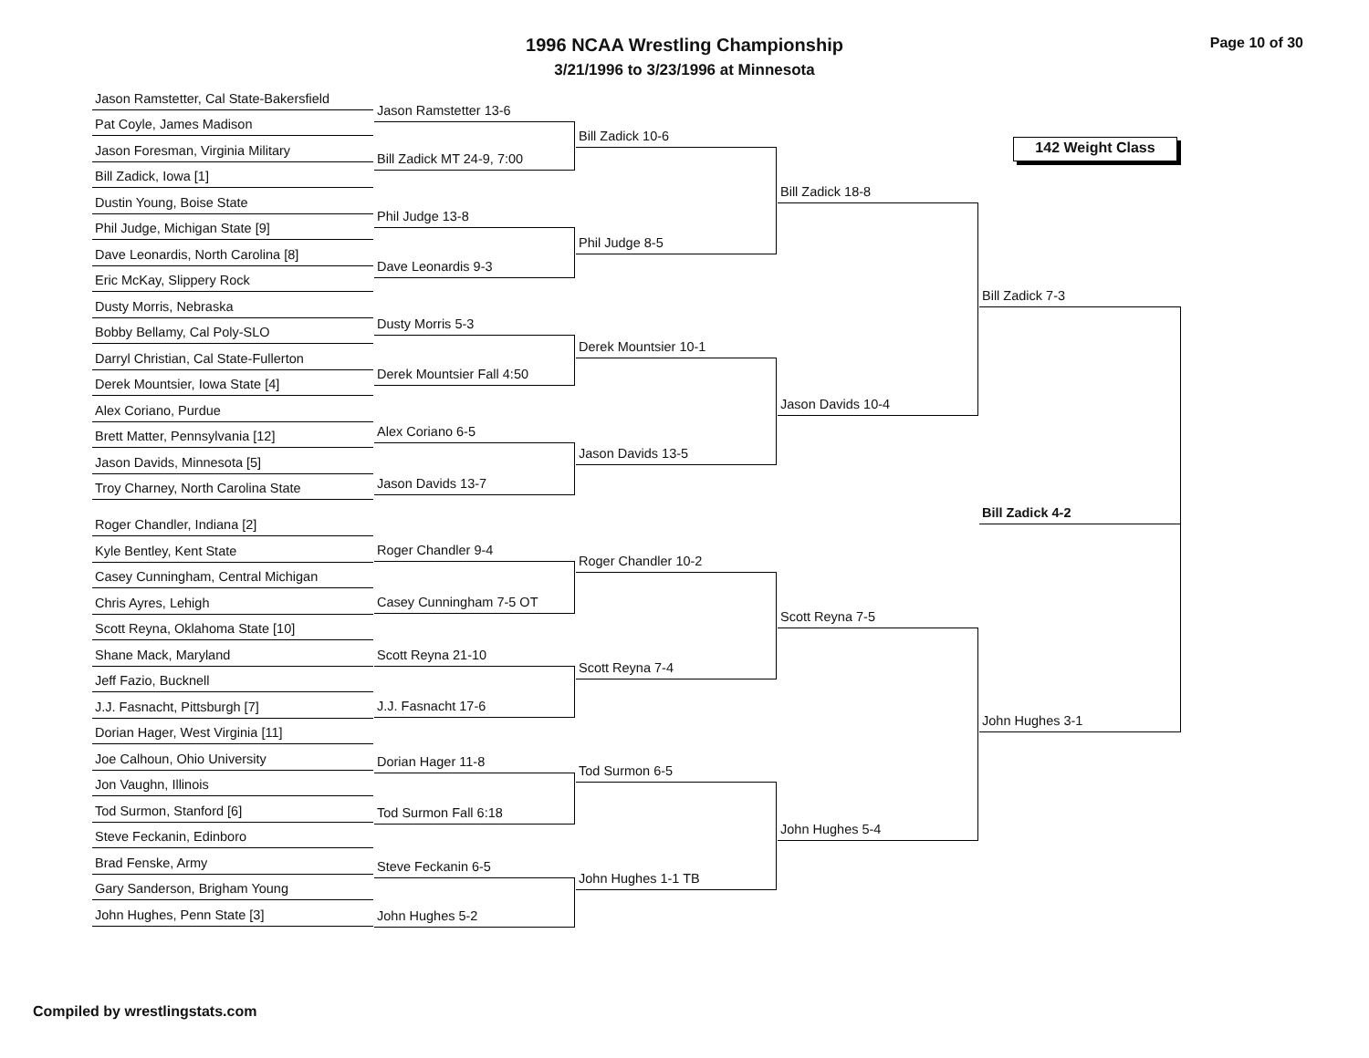Page 10 of 30
1996 NCAA Wrestling Championship
3/21/1996 to 3/23/1996 at Minnesota
142 Weight Class
Jason Ramstetter, Cal State-Bakersfield
Pat Coyle, James Madison
Jason Foresman, Virginia Military
Bill Zadick, Iowa [1]
Dustin Young, Boise State
Phil Judge, Michigan State [9]
Dave Leonardis, North Carolina [8]
Eric McKay, Slippery Rock
Dusty Morris, Nebraska
Bobby Bellamy, Cal Poly-SLO
Darryl Christian, Cal State-Fullerton
Derek Mountsier, Iowa State [4]
Alex Coriano, Purdue
Brett Matter, Pennsylvania [12]
Jason Davids, Minnesota [5]
Troy Charney, North Carolina State
Roger Chandler, Indiana [2]
Kyle Bentley, Kent State
Casey Cunningham, Central Michigan
Chris Ayres, Lehigh
Scott Reyna, Oklahoma State [10]
Shane Mack, Maryland
Jeff Fazio, Bucknell
J.J. Fasnacht, Pittsburgh [7]
Dorian Hager, West Virginia [11]
Joe Calhoun, Ohio University
Jon Vaughn, Illinois
Tod Surmon, Stanford [6]
Steve Feckanin, Edinboro
Brad Fenske, Army
Gary Sanderson, Brigham Young
John Hughes, Penn State [3]
Jason Ramstetter 13-6
Bill Zadick MT 24-9, 7:00
Phil Judge 13-8
Dave Leonardis 9-3
Dusty Morris 5-3
Derek Mountsier Fall 4:50
Alex Coriano 6-5
Jason Davids 13-7
Roger Chandler 9-4
Casey Cunningham 7-5 OT
Scott Reyna 21-10
J.J. Fasnacht 17-6
Dorian Hager 11-8
Tod Surmon Fall 6:18
Steve Feckanin 6-5
John Hughes 5-2
Bill Zadick 10-6
Phil Judge 8-5
Derek Mountsier 10-1
Jason Davids 13-5
Roger Chandler 10-2
Scott Reyna 7-4
Tod Surmon 6-5
John Hughes 1-1 TB
Bill Zadick 18-8
Jason Davids 10-4
Scott Reyna 7-5
John Hughes 5-4
Bill Zadick 7-3
Bill Zadick 4-2
John Hughes 3-1
Compiled by wrestlingstats.com